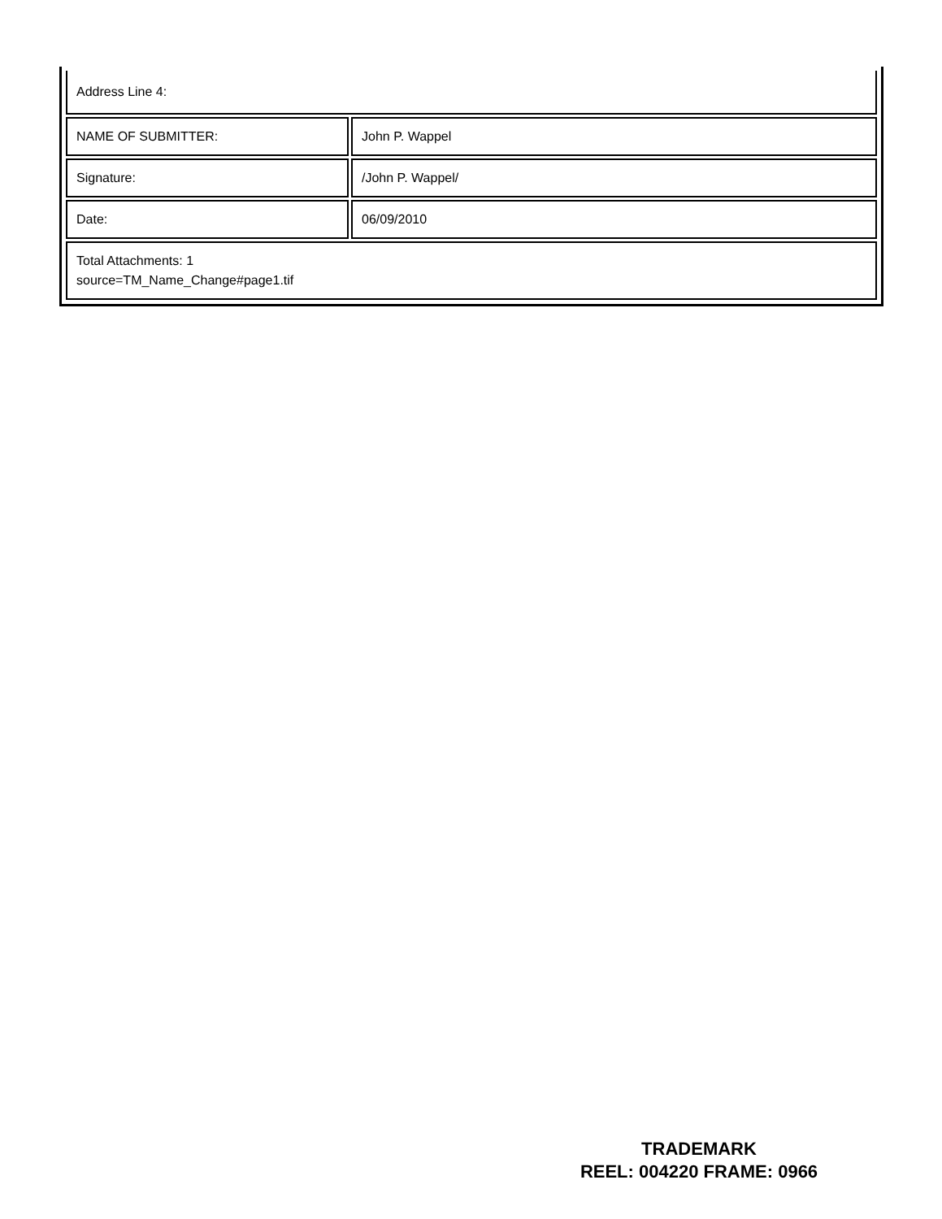| Address Line 4: | |
| NAME OF SUBMITTER: | John P. Wappel |
| Signature: | /John P. Wappel/ |
| Date: | 06/09/2010 |
| Total Attachments: 1 source=TM_Name_Change#page1.tif | |
TRADEMARK
REEL: 004220 FRAME: 0966